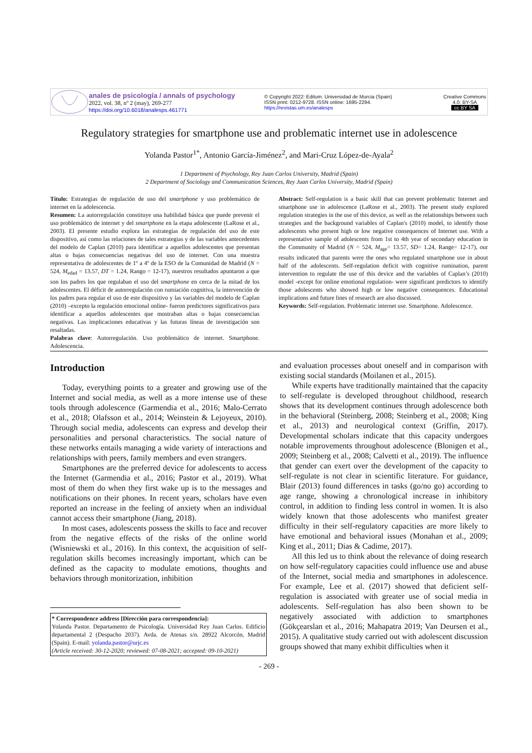anales de psicología / annals of psychology
2022, vol. 38, nº 2 (may), 269-277
https://doi.org/10.6018/analesps.461771
© Copyright 2022: Editum. Universidad de Murcia (Spain)
ISSN print: 0212-9728. ISSN online: 1695-2294.
https://revistas.um.es/analesps
Creative Commons
4.0: BY-SA
cc BY SA
Regulatory strategies for smartphone use and problematic internet use in adolescence
Yolanda Pastor<sup>1*</sup>, Antonio García-Jiménez<sup>2</sup>, and Mari-Cruz López-de-Ayala<sup>2</sup>
1 Department of Psychology, Rey Juan Carlos University, Madrid (Spain)
2 Department of Sociology and Communication Sciences, Rey Juan Carlos University, Madrid (Spain)
Título: Estrategias de regulación de uso del smartphone y uso problemático de internet en la adolescencia.
Resumen: La autorregulación constituye una habilidad básica que puede prevenir el uso problemático de internet y del smartphone en la etapa adolescente (LaRose et al., 2003). El presente estudio explora las estrategias de regulación del uso de este dispositivo, así como las relaciones de tales estrategias y de las variables antecedentes del modelo de Caplan (2010) para identificar a aquellos adolescentes que presentan altas o bajas consecuencias negativas del uso de internet. Con una muestra representativa de adolescentes de 1º a 4º de la ESO de la Comunidad de Madrid (N = 524, M<sub>edad</sub> = 13.57, DT = 1.24, Rango = 12-17), nuestros resultados apuntaron a que son los padres los que regulaban el uso del smartphone en cerca de la mitad de los adolescentes. El déficit de autorregulación con rumiación cognitiva, la intervención de los padres para regular el uso de este dispositivo y las variables del modelo de Caplan (2010) –excepto la regulación emocional online- fueron predictores significativos para identificar a aquellos adolescentes que mostraban altas o bajas consecuencias negativas. Las implicaciones educativas y las futuras líneas de investigación son resaltadas.
Palabras clave: Autorregulación. Uso problemático de internet. Smartphone. Adolescencia.
Abstract: Self-regulation is a basic skill that can prevent problematic Internet and smartphone use in adolescence (LaRose et al., 2003). The present study explored regulation strategies in the use of this device, as well as the relationships between such strategies and the background variables of Caplan's (2010) model, to identify those adolescents who present high or low negative consequences of Internet use. With a representative sample of adolescents from 1st to 4th year of secondary education in the Community of Madrid (N = 524, M<sub>age</sub>= 13.57, SD= 1.24, Range= 12-17), our results indicated that parents were the ones who regulated smartphone use in about half of the adolescents. Self-regulation deficit with cognitive rumination, parent intervention to regulate the use of this device and the variables of Caplan’s (2010) model -except for online emotional regulation- were significant predictors to identify those adolescents who showed high or low negative consequences. Educational implications and future lines of research are also discussed.
Keywords: Self-regulation. Problematic internet use. Smartphone. Adolescence.
Introduction
Today, everything points to a greater and growing use of the Internet and social media, as well as a more intense use of these tools through adolescence (Garmendia et al., 2016; Malo-Cerrato et al., 2018; Olafsson et al., 2014; Weinstein & Lejoyeux, 2010). Through social media, adolescents can express and develop their personalities and personal characteristics. The social nature of these networks entails managing a wide variety of interactions and relationships with peers, family members and even strangers.
Smartphones are the preferred device for adolescents to access the Internet (Garmendia et al., 2016; Pastor et al., 2019). What most of them do when they first wake up is to the messages and notifications on their phones. In recent years, scholars have even reported an increase in the feeling of anxiety when an individual cannot access their smartphone (Jiang, 2018).
In most cases, adolescents possess the skills to face and recover from the negative effects of the risks of the online world (Wisniewski et al., 2016). In this context, the acquisition of self-regulation skills becomes increasingly important, which can be defined as the capacity to modulate emotions, thoughts and behaviors through monitorization, inhibition
* Correspondence address [Dirección para correspondencia]:
Yolanda Pastor. Departamento de Psicología. Universidad Rey Juan Carlos. Edificio departamental 2 (Despacho 2037). Avda. de Atenas s/n. 28922 Alcorcón, Madrid (Spain). E-mail: yolanda.pastor@urjc.es
(Article received: 30-12-2020; reviewed: 07-08-2021; accepted: 09-10-2021)
and evaluation processes about oneself and in comparison with existing social standards (Moilanen et al., 2015).
While experts have traditionally maintained that the capacity to self-regulate is developed throughout childhood, research shows that its development continues through adolescence both in the behavioral (Steinberg, 2008; Steinberg et al., 2008; King et al., 2013) and neurological context (Griffin, 2017). Developmental scholars indicate that this capacity undergoes notable improvements throughout adolescence (Blonigen et al., 2009; Steinberg et al., 2008; Calvetti et al., 2019). The influence that gender can exert over the development of the capacity to self-regulate is not clear in scientific literature. For guidance, Blair (2013) found differences in tasks (go/no go) according to age range, showing a chronological increase in inhibitory control, in addition to finding less control in women. It is also widely known that those adolescents who manifest greater difficulty in their self-regulatory capacities are more likely to have emotional and behavioral issues (Monahan et al., 2009; King et al., 2011; Dias & Cadime, 2017).
All this led us to think about the relevance of doing research on how self-regulatory capacities could influence use and abuse of the Internet, social media and smartphones in adolescence. For example, Lee et al. (2017) showed that deficient self-regulation is associated with greater use of social media in adolescents. Self-regulation has also been shown to be negatively associated with addiction to smartphones (Gökçearslan et al., 2016; Mahapatra 2019; Van Deursen et al., 2015). A qualitative study carried out with adolescent discussion groups showed that many exhibit difficulties when it
- 269 -